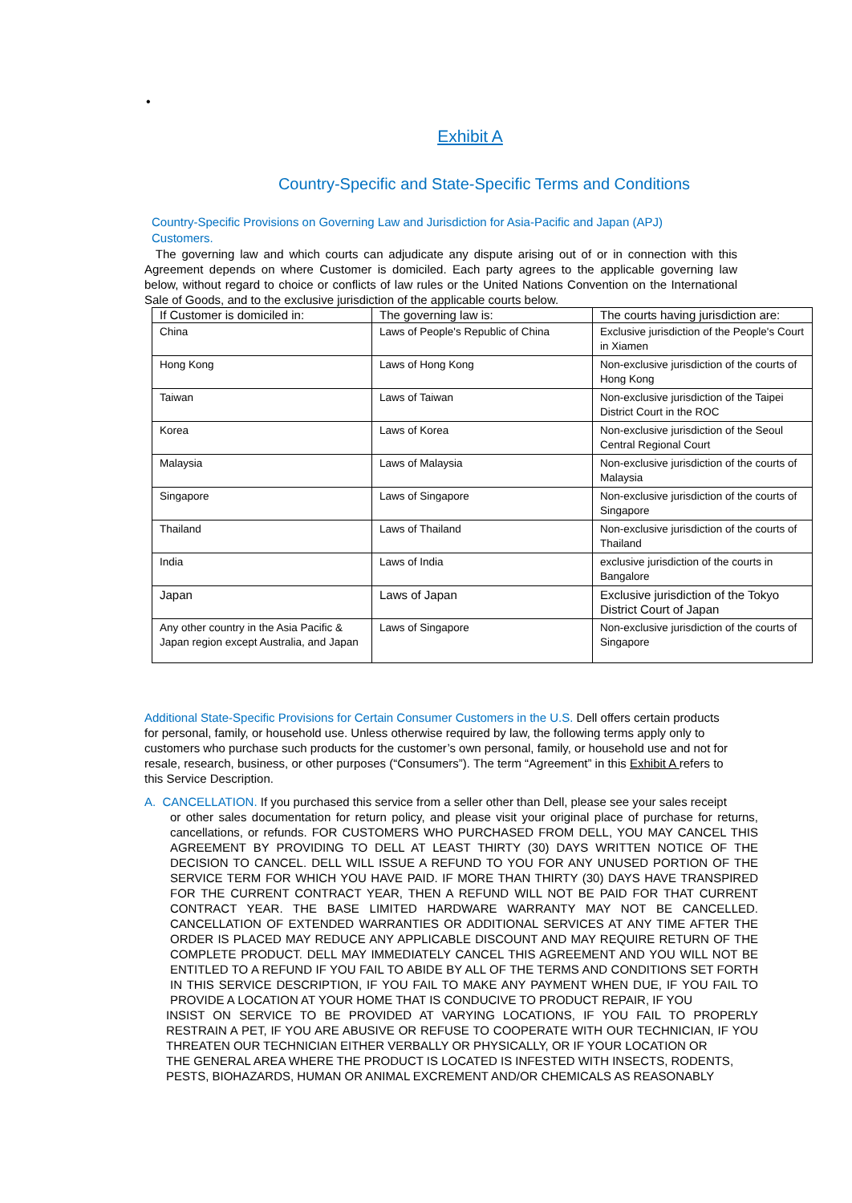•
Exhibit A
Country-Specific and State-Specific Terms and Conditions
Country-Specific Provisions on Governing Law and Jurisdiction for Asia-Pacific and Japan (APJ) Customers.
The governing law and which courts can adjudicate any dispute arising out of or in connection with this Agreement depends on where Customer is domiciled. Each party agrees to the applicable governing law below, without regard to choice or conflicts of law rules or the United Nations Convention on the International Sale of Goods, and to the exclusive jurisdiction of the applicable courts below.
| If Customer is domiciled in: | The governing law is: | The courts having jurisdiction are: |
| --- | --- | --- |
| China | Laws of People's Republic of China | Exclusive jurisdiction of the People's Court in Xiamen |
| Hong Kong | Laws of Hong Kong | Non-exclusive jurisdiction of the courts of Hong Kong |
| Taiwan | Laws of Taiwan | Non-exclusive jurisdiction of the Taipei District Court in the ROC |
| Korea | Laws of Korea | Non-exclusive jurisdiction of the Seoul Central Regional Court |
| Malaysia | Laws of Malaysia | Non-exclusive jurisdiction of the courts of Malaysia |
| Singapore | Laws of Singapore | Non-exclusive jurisdiction of the courts of Singapore |
| Thailand | Laws of Thailand | Non-exclusive jurisdiction of the courts of Thailand |
| India | Laws of India | exclusive jurisdiction of the courts in Bangalore |
| Japan | Laws of Japan | Exclusive jurisdiction of the Tokyo District Court of Japan |
| Any other country in the Asia Pacific & Japan region except Australia, and Japan | Laws of Singapore | Non-exclusive jurisdiction of the courts of Singapore |
Additional State-Specific Provisions for Certain Consumer Customers in the U.S. Dell offers certain products for personal, family, or household use. Unless otherwise required by law, the following terms apply only to customers who purchase such products for the customer’s own personal, family, or household use and not for resale, research, business, or other purposes (“Consumers”). The term “Agreement” in this Exhibit A refers to this Service Description.
A. CANCELLATION. If you purchased this service from a seller other than Dell, please see your sales receipt
or other sales documentation for return policy, and please visit your original place of purchase for returns, cancellations, or refunds. FOR CUSTOMERS WHO PURCHASED FROM DELL, YOU MAY CANCEL THIS AGREEMENT BY PROVIDING TO DELL AT LEAST THIRTY (30) DAYS WRITTEN NOTICE OF THE DECISION TO CANCEL. DELL WILL ISSUE A REFUND TO YOU FOR ANY UNUSED PORTION OF THE SERVICE TERM FOR WHICH YOU HAVE PAID. IF MORE THAN THIRTY (30) DAYS HAVE TRANSPIRED FOR THE CURRENT CONTRACT YEAR, THEN A REFUND WILL NOT BE PAID FOR THAT CURRENT CONTRACT YEAR. THE BASE LIMITED HARDWARE WARRANTY MAY NOT BE CANCELLED. CANCELLATION OF EXTENDED WARRANTIES OR ADDITIONAL SERVICES AT ANY TIME AFTER THE ORDER IS PLACED MAY REDUCE ANY APPLICABLE DISCOUNT AND MAY REQUIRE RETURN OF THE COMPLETE PRODUCT. DELL MAY IMMEDIATELY CANCEL THIS AGREEMENT AND YOU WILL NOT BE ENTITLED TO A REFUND IF YOU FAIL TO ABIDE BY ALL OF THE TERMS AND CONDITIONS SET FORTH IN THIS SERVICE DESCRIPTION, IF YOU FAIL TO MAKE ANY PAYMENT WHEN DUE, IF YOU FAIL TO PROVIDE A LOCATION AT YOUR HOME THAT IS CONDUCIVE TO PRODUCT REPAIR, IF YOU
INSIST ON SERVICE TO BE PROVIDED AT VARYING LOCATIONS, IF YOU FAIL TO PROPERLY RESTRAIN A PET, IF YOU ARE ABUSIVE OR REFUSE TO COOPERATE WITH OUR TECHNICIAN, IF YOU THREATEN OUR TECHNICIAN EITHER VERBALLY OR PHYSICALLY, OR IF YOUR LOCATION OR
THE GENERAL AREA WHERE THE PRODUCT IS LOCATED IS INFESTED WITH INSECTS, RODENTS,
PESTS, BIOHAZARDS, HUMAN OR ANIMAL EXCREMENT AND/OR CHEMICALS AS REASONABLY